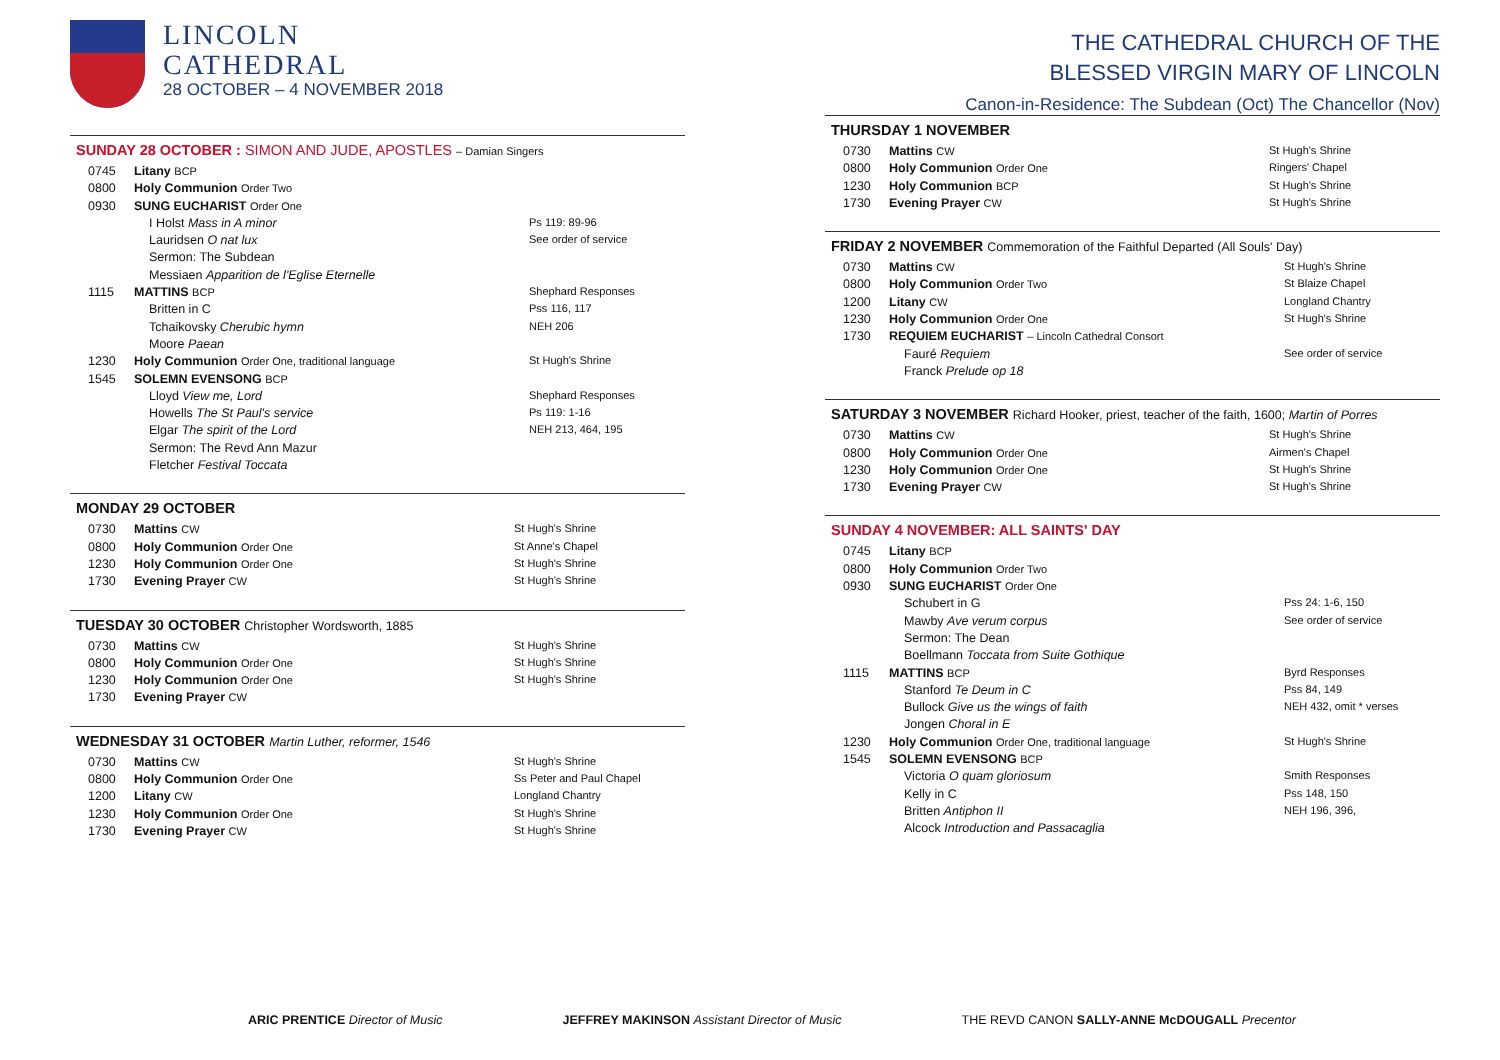LINCOLN
CATHEDRAL
28 OCTOBER – 4 NOVEMBER 2018
SUNDAY 28 OCTOBER : SIMON AND JUDE, APOSTLES – Damian Singers
| 0745 | Litany BCP | |
| 0800 | Holy Communion Order Two | |
| 0930 | SUNG EUCHARIST Order One | |
| | I Holst Mass in A minor | Ps 119: 89-96 |
| | Lauridsen O nat lux | See order of service |
| | Sermon: The Subdean | |
| | Messiaen Apparition de l'Eglise Eternelle | |
| 1115 | MATTINS BCP | Shephard Responses |
| | Britten in C | Pss 116, 117 |
| | Tchaikovsky Cherubic hymn | NEH 206 |
| | Moore Paean | |
| 1230 | Holy Communion Order One, traditional language | St Hugh's Shrine |
| 1545 | SOLEMN EVENSONG BCP | |
| | Lloyd View me, Lord | Shephard Responses |
| | Howells The St Paul's service | Ps 119: 1-16 |
| | Elgar The spirit of the Lord | NEH 213, 464, 195 |
| | Sermon: The Revd Ann Mazur | |
| | Fletcher Festival Toccata | |
MONDAY 29 OCTOBER
| 0730 | Mattins CW | St Hugh's Shrine |
| 0800 | Holy Communion Order One | St Anne's Chapel |
| 1230 | Holy Communion Order One | St Hugh's Shrine |
| 1730 | Evening Prayer CW | St Hugh's Shrine |
TUESDAY 30 OCTOBER Christopher Wordsworth, 1885
| 0730 | Mattins CW | St Hugh's Shrine |
| 0800 | Holy Communion Order One | St Hugh's Shrine |
| 1230 | Holy Communion Order One | St Hugh's Shrine |
| 1730 | Evening Prayer CW | |
WEDNESDAY 31 OCTOBER Martin Luther, reformer, 1546
| 0730 | Mattins CW | St Hugh's Shrine |
| 0800 | Holy Communion Order One | Ss Peter and Paul Chapel |
| 1200 | Litany CW | Longland Chantry |
| 1230 | Holy Communion Order One | St Hugh's Shrine |
| 1730 | Evening Prayer CW | St Hugh's Shrine |
THE CATHEDRAL CHURCH OF THE
BLESSED VIRGIN MARY OF LINCOLN
Canon-in-Residence: The Subdean (Oct) The Chancellor (Nov)
THURSDAY 1 NOVEMBER
| 0730 | Mattins CW | St Hugh's Shrine |
| 0800 | Holy Communion Order One | Ringers' Chapel |
| 1230 | Holy Communion BCP | St Hugh's Shrine |
| 1730 | Evening Prayer CW | St Hugh's Shrine |
FRIDAY 2 NOVEMBER Commemoration of the Faithful Departed (All Souls' Day)
| 0730 | Mattins CW | St Hugh's Shrine |
| 0800 | Holy Communion Order Two | St Blaize Chapel |
| 1200 | Litany CW | Longland Chantry |
| 1230 | Holy Communion Order One | St Hugh's Shrine |
| 1730 | REQUIEM EUCHARIST – Lincoln Cathedral Consort | |
| | Fauré Requiem | See order of service |
| | Franck Prelude op 18 | |
SATURDAY 3 NOVEMBER Richard Hooker, priest, teacher of the faith, 1600; Martin of Porres
| 0730 | Mattins CW | St Hugh's Shrine |
| 0800 | Holy Communion Order One | Airmen's Chapel |
| 1230 | Holy Communion Order One | St Hugh's Shrine |
| 1730 | Evening Prayer CW | St Hugh's Shrine |
SUNDAY 4 NOVEMBER: ALL SAINTS' DAY
| 0745 | Litany BCP | |
| 0800 | Holy Communion Order Two | |
| 0930 | SUNG EUCHARIST Order One | |
| | Schubert in G | Pss 24: 1-6, 150 |
| | Mawby Ave verum corpus | See order of service |
| | Sermon: The Dean | |
| | Boellmann Toccata from Suite Gothique | |
| 1115 | MATTINS BCP | Byrd Responses |
| | Stanford Te Deum in C | Pss 84, 149 |
| | Bullock Give us the wings of faith | NEH 432, omit * verses |
| | Jongen Choral in E | |
| 1230 | Holy Communion Order One, traditional language | St Hugh's Shrine |
| 1545 | SOLEMN EVENSONG BCP | |
| | Victoria O quam gloriosum | Smith Responses |
| | Kelly in C | Pss 148, 150 |
| | Britten Antiphon II | NEH 196, 396, |
| | Alcock Introduction and Passacaglia | |
ARIC PRENTICE Director of Music JEFFREY MAKINSON Assistant Director of Music THE REVD CANON SALLY-ANNE McDOUGALL Precentor